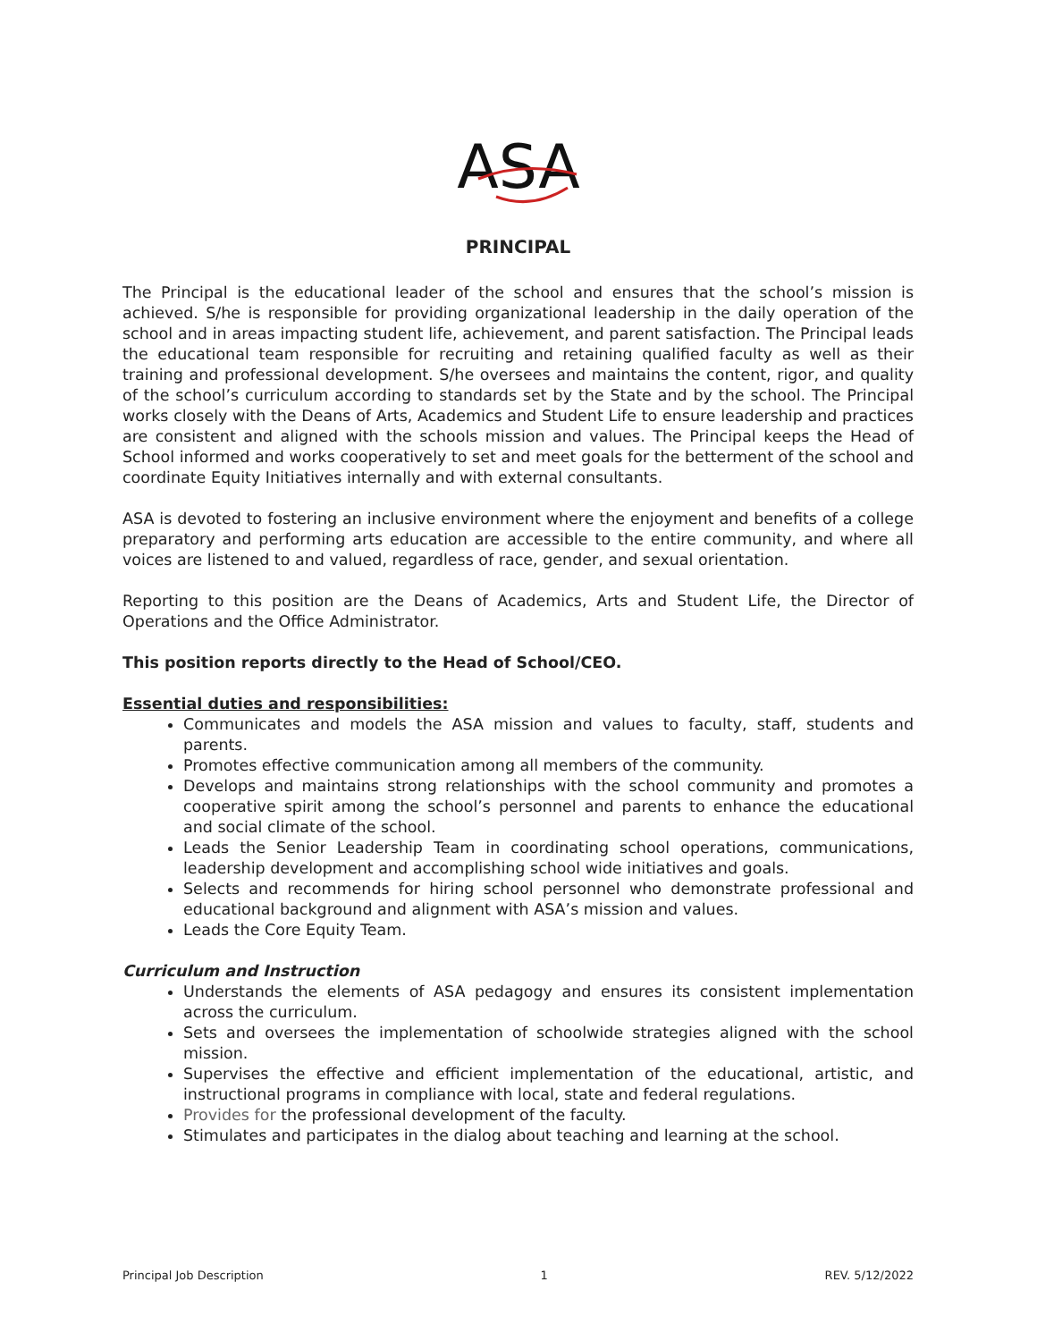ASA
PRINCIPAL
The Principal is the educational leader of the school and ensures that the school’s mission is achieved. S/he is responsible for providing organizational leadership in the daily operation of the school and in areas impacting student life, achievement, and parent satisfaction. The Principal leads the educational team responsible for recruiting and retaining qualified faculty as well as their training and professional development. S/he oversees and maintains the content, rigor, and quality of the school’s curriculum according to standards set by the State and by the school. The Principal works closely with the Deans of Arts, Academics and Student Life to ensure leadership and practices are consistent and aligned with the schools mission and values. The Principal keeps the Head of School informed and works cooperatively to set and meet goals for the betterment of the school and coordinate Equity Initiatives internally and with external consultants.
ASA is devoted to fostering an inclusive environment where the enjoyment and benefits of a college preparatory and performing arts education are accessible to the entire community, and where all voices are listened to and valued, regardless of race, gender, and sexual orientation.
Reporting to this position are the Deans of Academics, Arts and Student Life, the Director of Operations and the Office Administrator.
This position reports directly to the Head of School/CEO.
Essential duties and responsibilities:
Communicates and models the ASA mission and values to faculty, staff, students and parents.
Promotes effective communication among all members of the community.
Develops and maintains strong relationships with the school community and promotes a cooperative spirit among the school’s personnel and parents to enhance the educational and social climate of the school.
Leads the Senior Leadership Team in coordinating school operations, communications, leadership development and accomplishing school wide initiatives and goals.
Selects and recommends for hiring school personnel who demonstrate professional and educational background and alignment with ASA’s mission and values.
Leads the Core Equity Team.
Curriculum and Instruction
Understands the elements of ASA pedagogy and ensures its consistent implementation across the curriculum.
Sets and oversees the implementation of schoolwide strategies aligned with the school mission.
Supervises the effective and efficient implementation of the educational, artistic, and instructional programs in compliance with local, state and federal regulations.
Provides for the professional development of the faculty.
Stimulates and participates in the dialog about teaching and learning at the school.
Principal Job Description 1 REV. 5/12/2022